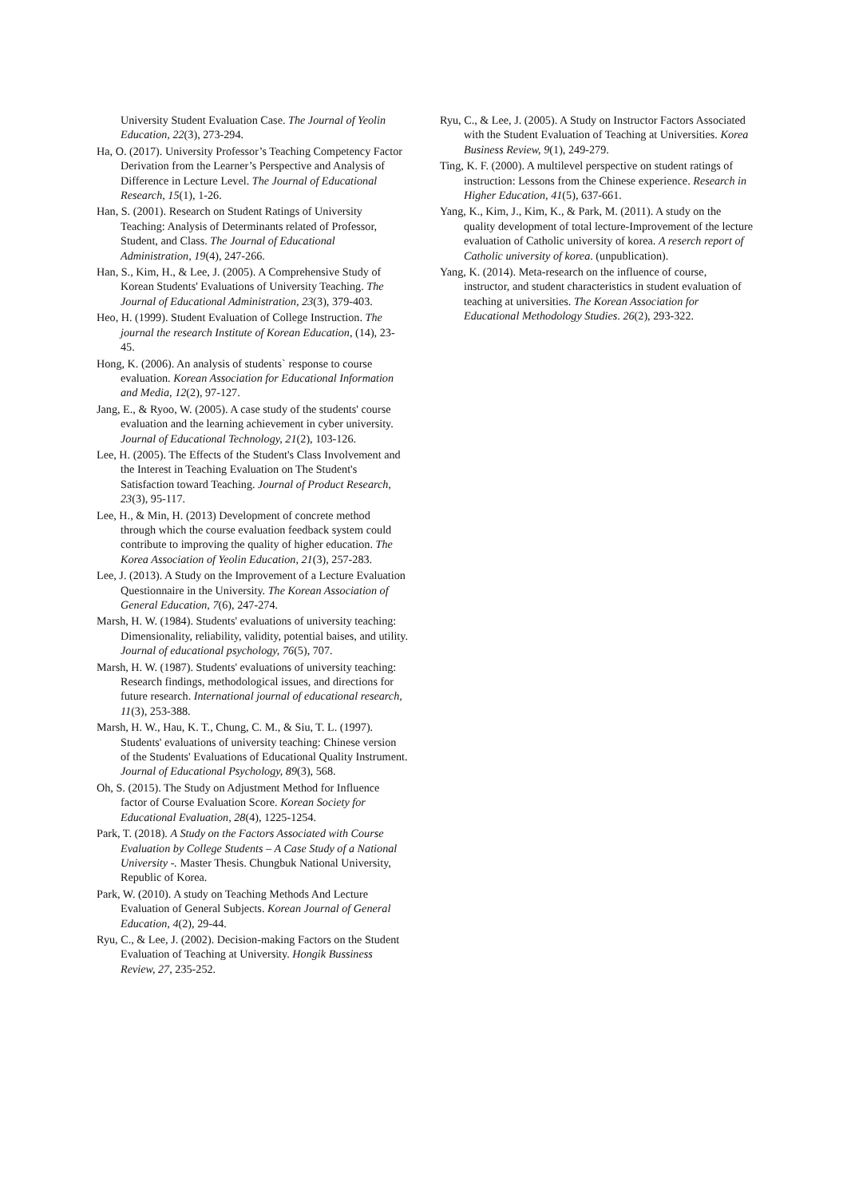University Student Evaluation Case. The Journal of Yeolin Education, 22(3), 273-294.
Ha, O. (2017). University Professor’s Teaching Competency Factor Derivation from the Learner’s Perspective and Analysis of Difference in Lecture Level. The Journal of Educational Research, 15(1), 1-26.
Han, S. (2001). Research on Student Ratings of University Teaching: Analysis of Determinants related of Professor, Student, and Class. The Journal of Educational Administration, 19(4), 247-266.
Han, S., Kim, H., & Lee, J. (2005). A Comprehensive Study of Korean Students' Evaluations of University Teaching. The Journal of Educational Administration, 23(3), 379-403.
Heo, H. (1999). Student Evaluation of College Instruction. The journal the research Institute of Korean Education, (14), 23-45.
Hong, K. (2006). An analysis of students` response to course evaluation. Korean Association for Educational Information and Media, 12(2), 97-127.
Jang, E., & Ryoo, W. (2005). A case study of the students' course evaluation and the learning achievement in cyber university. Journal of Educational Technology, 21(2), 103-126.
Lee, H. (2005). The Effects of the Student's Class Involvement and the Interest in Teaching Evaluation on The Student's Satisfaction toward Teaching. Journal of Product Research, 23(3), 95-117.
Lee, H., & Min, H. (2013) Development of concrete method through which the course evaluation feedback system could contribute to improving the quality of higher education. The Korea Association of Yeolin Education, 21(3), 257-283.
Lee, J. (2013). A Study on the Improvement of a Lecture Evaluation Questionnaire in the University. The Korean Association of General Education, 7(6), 247-274.
Marsh, H. W. (1984). Students' evaluations of university teaching: Dimensionality, reliability, validity, potential baises, and utility. Journal of educational psychology, 76(5), 707.
Marsh, H. W. (1987). Students' evaluations of university teaching: Research findings, methodological issues, and directions for future research. International journal of educational research, 11(3), 253-388.
Marsh, H. W., Hau, K. T., Chung, C. M., & Siu, T. L. (1997). Students' evaluations of university teaching: Chinese version of the Students' Evaluations of Educational Quality Instrument. Journal of Educational Psychology, 89(3), 568.
Oh, S. (2015). The Study on Adjustment Method for Influence factor of Course Evaluation Score. Korean Society for Educational Evaluation, 28(4), 1225-1254.
Park, T. (2018). A Study on the Factors Associated with Course Evaluation by College Students – A Case Study of a National University -. Master Thesis. Chungbuk National University, Republic of Korea.
Park, W. (2010). A study on Teaching Methods And Lecture Evaluation of General Subjects. Korean Journal of General Education, 4(2), 29-44.
Ryu, C., & Lee, J. (2002). Decision-making Factors on the Student Evaluation of Teaching at University. Hongik Bussiness Review, 27, 235-252.
Ryu, C., & Lee, J. (2005). A Study on Instructor Factors Associated with the Student Evaluation of Teaching at Universities. Korea Business Review, 9(1), 249-279.
Ting, K. F. (2000). A multilevel perspective on student ratings of instruction: Lessons from the Chinese experience. Research in Higher Education, 41(5), 637-661.
Yang, K., Kim, J., Kim, K., & Park, M. (2011). A study on the quality development of total lecture-Improvement of the lecture evaluation of Catholic university of korea. A reserch report of Catholic university of korea. (unpublication).
Yang, K. (2014). Meta-research on the influence of course, instructor, and student characteristics in student evaluation of teaching at universities. The Korean Association for Educational Methodology Studies. 26(2), 293-322.